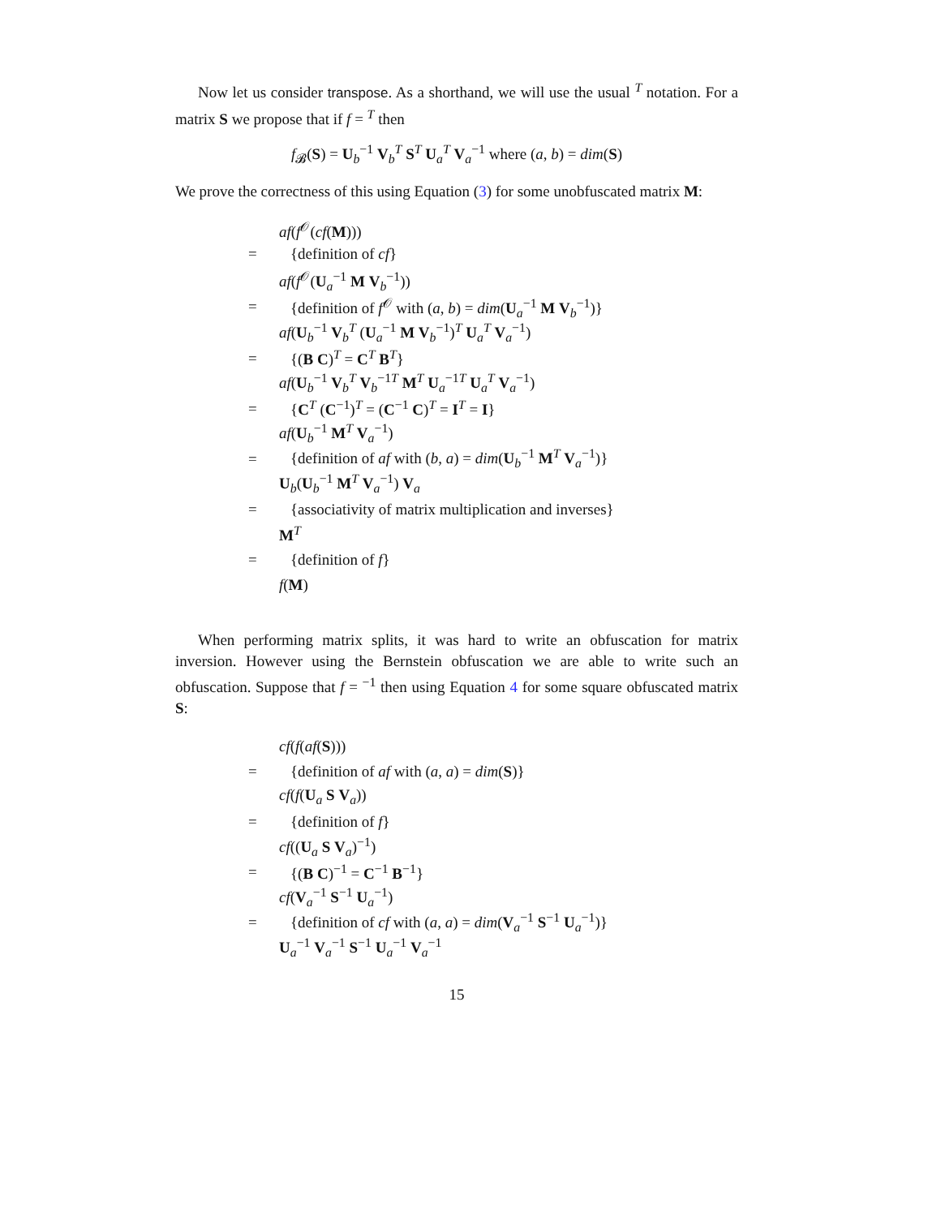Now let us consider transpose. As a shorthand, we will use the usual <sup>T</sup> notation. For a matrix S we propose that if f = <sup>T</sup> then
f<sub>𝓑</sub>(S) = U<sub>b</sub><sup>−1</sup> V<sub>b</sub><sup>T</sup> S<sup>T</sup> U<sub>a</sub><sup>T</sup> V<sub>a</sub><sup>−1</sup> where (a, b) = dim(S)
We prove the correctness of this using Equation (3) for some unobfuscated matrix M:
| | af ( f<sup>𝒪</sup>( cf ( M ))) |
| = | {definition of cf } |
| | af ( f<sup>𝒪</sup>( U<sub>a</sub><sup>−1</sup> M V<sub>b</sub><sup>−1</sup>)) |
| = | {definition of f<sup>𝒪</sup> with ( a , b ) = dim ( U<sub>a</sub><sup>−1</sup> M V<sub>b</sub><sup>−1</sup>)} |
| | af ( U<sub>b</sub><sup>−1</sup> V<sub>b</sub><sup>T</sup> ( U<sub>a</sub><sup>−1</sup> M V<sub>b</sub><sup>−1</sup>)<sup>T</sup> U<sub>a</sub><sup>T</sup> V<sub>a</sub><sup>−1</sup>) |
| = | {( B C )<sup>T</sup> = C<sup>T</sup> B<sup>T</sup>} |
| | af ( U<sub>b</sub><sup>−1</sup> V<sub>b</sub><sup>T</sup> V<sub>b</sub><sup>−1T</sup> M<sup>T</sup> U<sub>a</sub><sup>−1T</sup> U<sub>a</sub><sup>T</sup> V<sub>a</sub><sup>−1</sup>) |
| = | { C<sup>T</sup> ( C<sup>−1</sup>)<sup>T</sup> = ( C<sup>−1</sup> C )<sup>T</sup> = I<sup>T</sup> = I } |
| | af ( U<sub>b</sub><sup>−1</sup> M<sup>T</sup> V<sub>a</sub><sup>−1</sup>) |
| = | {definition of af with ( b , a ) = dim ( U<sub>b</sub><sup>−1</sup> M<sup>T</sup> V<sub>a</sub><sup>−1</sup>)} |
| | U<sub>b</sub>( U<sub>b</sub><sup>−1</sup> M<sup>T</sup> V<sub>a</sub><sup>−1</sup>) V<sub>a</sub> |
| = | {associativity of matrix multiplication and inverses} |
| | M<sup>T</sup> |
| = | {definition of f } |
| | f ( M ) |
When performing matrix splits, it was hard to write an obfuscation for matrix inversion. However using the Bernstein obfuscation we are able to write such an obfuscation. Suppose that f = <sup>−1</sup> then using Equation 4 for some square obfuscated matrix S:
| | cf ( f ( af ( S ))) |
| = | {definition of af with ( a , a ) = dim ( S )} |
| | cf ( f ( U<sub>a</sub> S V<sub>a</sub>)) |
| = | {definition of f } |
| | cf (( U<sub>a</sub> S V<sub>a</sub>)<sup>−1</sup>) |
| = | {( B C )<sup>−1</sup> = C<sup>−1</sup> B<sup>−1</sup>} |
| | cf ( V<sub>a</sub><sup>−1</sup> S<sup>−1</sup> U<sub>a</sub><sup>−1</sup>) |
| = | {definition of cf with ( a , a ) = dim ( V<sub>a</sub><sup>−1</sup> S<sup>−1</sup> U<sub>a</sub><sup>−1</sup>)} |
| | U<sub>a</sub><sup>−1</sup> V<sub>a</sub><sup>−1</sup> S<sup>−1</sup> U<sub>a</sub><sup>−1</sup> V<sub>a</sub><sup>−1</sup> |
15